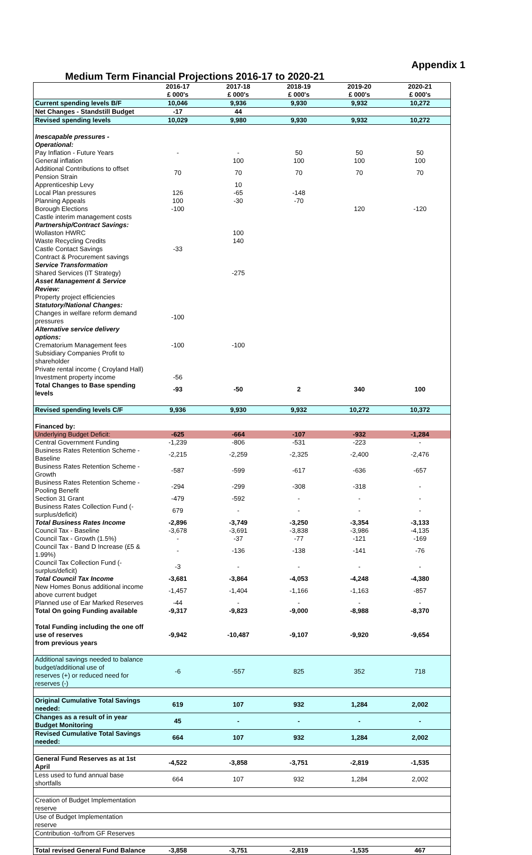Appendix 1
Medium Term Financial Projections 2016-17 to 2020-21
| | 2016-17 £ 000's | 2017-18 £ 000's | 2018-19 £ 000's | 2019-20 £ 000's | 2020-21 £ 000's |
| --- | --- | --- | --- | --- | --- |
| Current spending levels B/F | 10,046 | 9,936 | 9,930 | 9,932 | 10,272 |
| Net Changes - Standstill Budget | -17 | 44 | | | |
| Revised spending levels | 10,029 | 9,980 | 9,930 | 9,932 | 10,272 |
| Inescapable pressures - Operational: | | | | | |
| Pay Inflation - Future Years | - | - | 50 | 50 | 50 |
| General inflation | | 100 | 100 | 100 | 100 |
| Additional Contributions to offset Pension Strain | 70 | 70 | 70 | 70 | 70 |
| Apprenticeship Levy | | 10 | | | |
| Local Plan pressures | 126 | -65 | -148 | | |
| Planning Appeals | 100 | -30 | -70 | | |
| Borough Elections | -100 | | | 120 | -120 |
| Castle interim management costs | | | | | |
| Partnership/Contract Savings: | | | | | |
| Wollaston HWRC | | 100 | | | |
| Waste Recycling Credits | | 140 | | | |
| Castle Contact Savings | -33 | | | | |
| Contract & Procurement savings | | | | | |
| Service Transformation | | | | | |
| Shared Services (IT Strategy) | | -275 | | | |
| Asset Management & Service Review: | | | | | |
| Property project efficiencies | | | | | |
| Statutory/National Changes: | | | | | |
| Changes in welfare reform demand pressures | -100 | | | | |
| Alternative service delivery options: | | | | | |
| Crematorium Management fees | -100 | -100 | | | |
| Subsidiary Companies Profit to shareholder | | | | | |
| Private rental income ( Croyland Hall) | | | | | |
| Investment property income | -56 | | | | |
| Total Changes to Base spending levels | -93 | -50 | 2 | 340 | 100 |
| Revised spending levels C/F | 9,936 | 9,930 | 9,932 | 10,272 | 10,372 |
| Financed by: | | | | | |
| Underlying Budget Deficit: | -625 | -664 | -107 | -932 | -1,284 |
| Central Government Funding | -1,239 | -806 | -531 | -223 | - |
| Business Rates Retention Scheme - Baseline | -2,215 | -2,259 | -2,325 | -2,400 | -2,476 |
| Business Rates Retention Scheme - Growth | -587 | -599 | -617 | -636 | -657 |
| Business Rates Retention Scheme - Pooling Benefit | -294 | -299 | -308 | -318 | - |
| Section 31 Grant | -479 | -592 | - | - | - |
| Business Rates Collection Fund (-surplus/deficit) | 679 | - | - | - | - |
| Total Business Rates Income | -2,896 | -3,749 | -3,250 | -3,354 | -3,133 |
| Council Tax - Baseline | -3,678 | -3,691 | -3,838 | -3,986 | -4,135 |
| Council Tax - Growth (1.5%) | - | -37 | -77 | -121 | -169 |
| Council Tax - Band D Increase (£5 & 1.99%) | - | -136 | -138 | -141 | -76 |
| Council Tax Collection Fund (-surplus/deficit) | -3 | - | - | - | - |
| Total Council Tax Income | -3,681 | -3,864 | -4,053 | -4,248 | -4,380 |
| New Homes Bonus additional income above current budget | -1,457 | -1,404 | -1,166 | -1,163 | -857 |
| Planned use of Ear Marked Reserves | -44 | - | - | - | - |
| Total On going Funding available | -9,317 | -9,823 | -9,000 | -8,988 | -8,370 |
| Total Funding including the one off use of reserves from previous years | -9,942 | -10,487 | -9,107 | -9,920 | -9,654 |
| Additional savings needed to balance budget/additional use of reserves (+) or reduced need for reserves (-) | -6 | -557 | 825 | 352 | 718 |
| Original Cumulative Total Savings needed: | 619 | 107 | 932 | 1,284 | 2,002 |
| Changes as a result of in year Budget Monitoring | 45 | - | - | - | - |
| Revised Cumulative Total Savings needed: | 664 | 107 | 932 | 1,284 | 2,002 |
| General Fund Reserves as at 1st April | -4,522 | -3,858 | -3,751 | -2,819 | -1,535 |
| Less used to fund annual base shortfalls | 664 | 107 | 932 | 1,284 | 2,002 |
| Creation of Budget Implementation reserve | | | | | |
| Use of Budget Implementation reserve | | | | | |
| Contribution -to/from GF Reserves | | | | | |
| Total revised General Fund Balance | -3,858 | -3,751 | -2,819 | -1,535 | 467 |